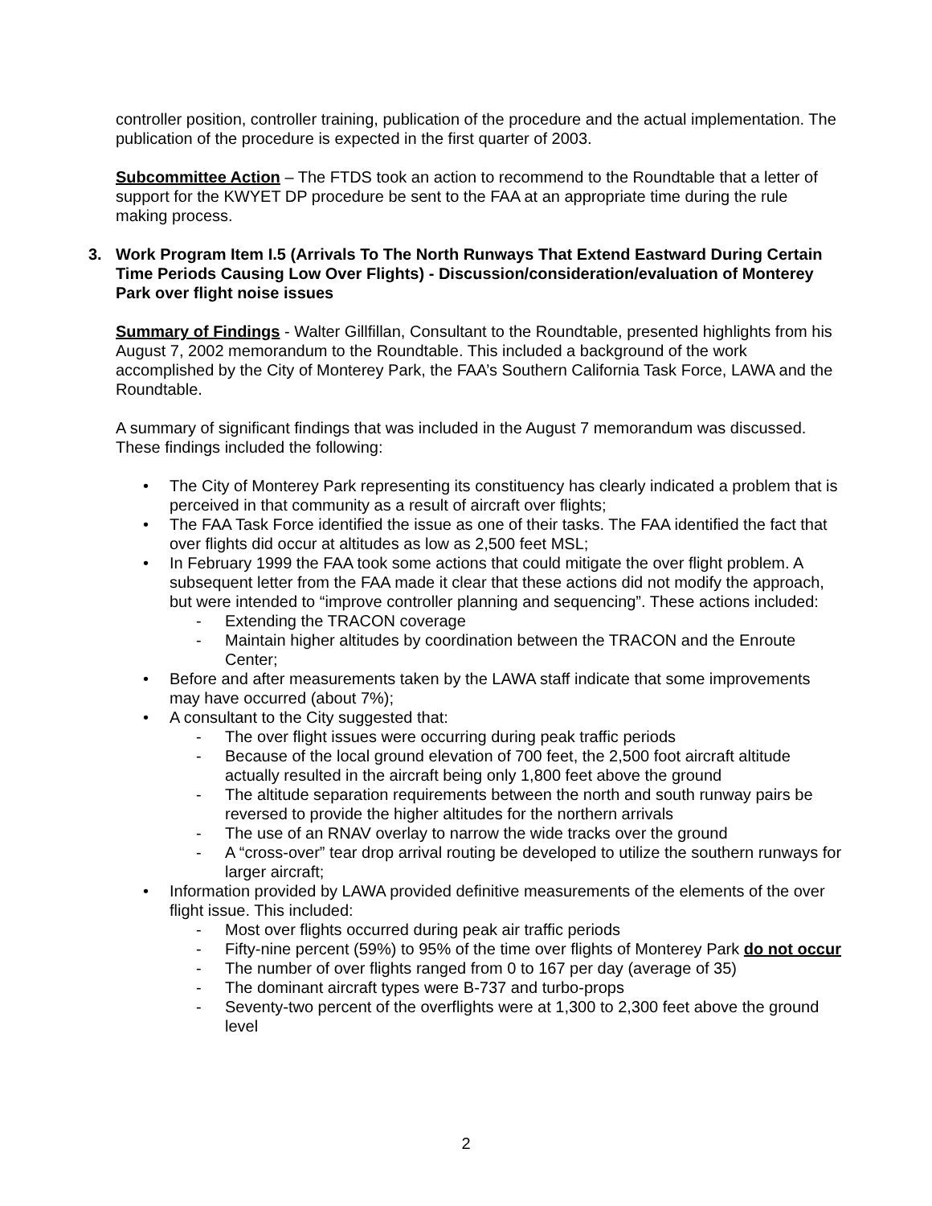controller position, controller training, publication of the procedure and the actual implementation. The publication of the procedure is expected in the first quarter of 2003.
Subcommittee Action – The FTDS took an action to recommend to the Roundtable that a letter of support for the KWYET DP procedure be sent to the FAA at an appropriate time during the rule making process.
3. Work Program Item I.5 (Arrivals To The North Runways That Extend Eastward During Certain Time Periods Causing Low Over Flights) - Discussion/consideration/evaluation of Monterey Park over flight noise issues
Summary of Findings - Walter Gillfillan, Consultant to the Roundtable, presented highlights from his August 7, 2002 memorandum to the Roundtable. This included a background of the work accomplished by the City of Monterey Park, the FAA’s Southern California Task Force, LAWA and the Roundtable.
A summary of significant findings that was included in the August 7 memorandum was discussed. These findings included the following:
• The City of Monterey Park representing its constituency has clearly indicated a problem that is perceived in that community as a result of aircraft over flights;
• The FAA Task Force identified the issue as one of their tasks. The FAA identified the fact that over flights did occur at altitudes as low as 2,500 feet MSL;
• In February 1999 the FAA took some actions that could mitigate the over flight problem. A subsequent letter from the FAA made it clear that these actions did not modify the approach, but were intended to “improve controller planning and sequencing”. These actions included:
- Extending the TRACON coverage
- Maintain higher altitudes by coordination between the TRACON and the Enroute Center;
• Before and after measurements taken by the LAWA staff indicate that some improvements may have occurred (about 7%);
• A consultant to the City suggested that:
- The over flight issues were occurring during peak traffic periods
- Because of the local ground elevation of 700 feet, the 2,500 foot aircraft altitude actually resulted in the aircraft being only 1,800 feet above the ground
- The altitude separation requirements between the north and south runway pairs be reversed to provide the higher altitudes for the northern arrivals
- The use of an RNAV overlay to narrow the wide tracks over the ground
- A “cross-over” tear drop arrival routing be developed to utilize the southern runways for larger aircraft;
• Information provided by LAWA provided definitive measurements of the elements of the over flight issue. This included:
- Most over flights occurred during peak air traffic periods
- Fifty-nine percent (59%) to 95% of the time over flights of Monterey Park do not occur
- The number of over flights ranged from 0 to 167 per day (average of 35)
- The dominant aircraft types were B-737 and turbo-props
- Seventy-two percent of the overflights were at 1,300 to 2,300 feet above the ground level
2